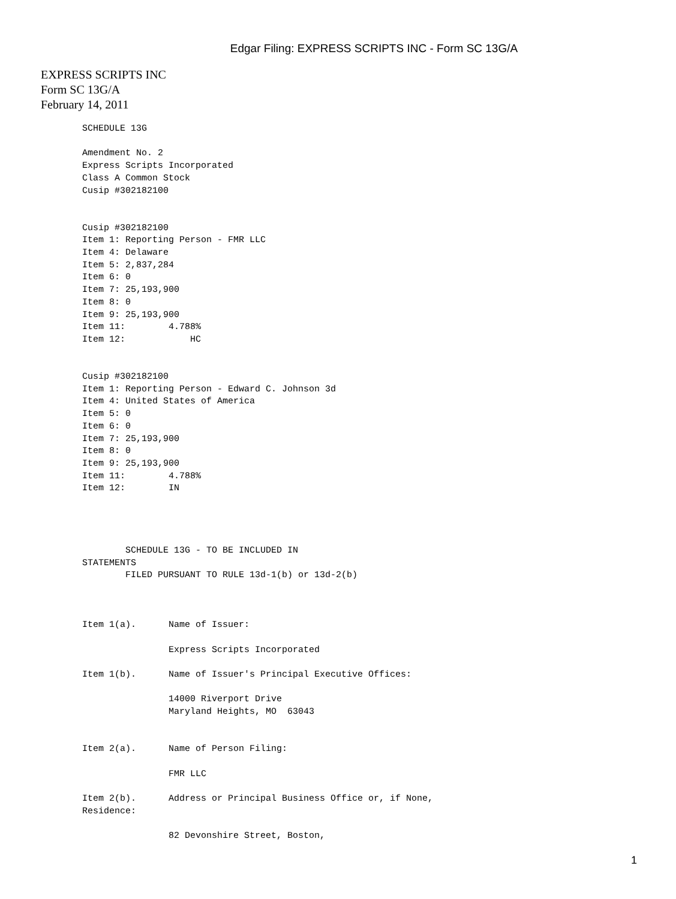Edgar Filing: EXPRESS SCRIPTS INC - Form SC 13G/A
EXPRESS SCRIPTS INC
Form SC 13G/A
February 14, 2011
SCHEDULE 13G

Amendment No. 2
Express Scripts Incorporated
Class A Common Stock
Cusip #302182100


Cusip #302182100
Item 1: Reporting Person - FMR LLC
Item 4: Delaware
Item 5: 2,837,284
Item 6: 0
Item 7: 25,193,900
Item 8: 0
Item 9: 25,193,900
Item 11:        4.788%
Item 12:            HC


Cusip #302182100
Item 1: Reporting Person - Edward C. Johnson 3d
Item 4: United States of America
Item 5: 0
Item 6: 0
Item 7: 25,193,900
Item 8: 0
Item 9: 25,193,900
Item 11:        4.788%
Item 12:        IN




        SCHEDULE 13G - TO BE INCLUDED IN
STATEMENTS
        FILED PURSUANT TO RULE 13d-1(b) or 13d-2(b)



Item 1(a).      Name of Issuer:

                Express Scripts Incorporated

Item 1(b).      Name of Issuer's Principal Executive Offices:

                14000 Riverport Drive
                Maryland Heights, MO  63043


Item 2(a).      Name of Person Filing:

                FMR LLC

Item 2(b).      Address or Principal Business Office or, if None,
Residence:

                82 Devonshire Street, Boston,
1